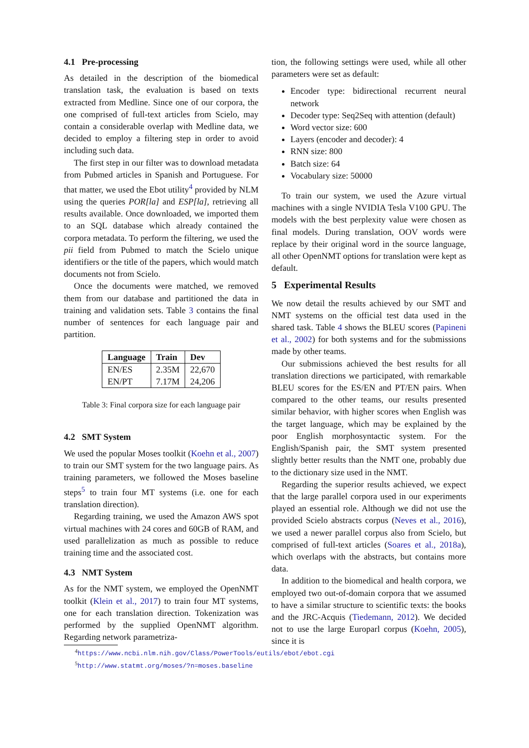4.1 Pre-processing
As detailed in the description of the biomedical translation task, the evaluation is based on texts extracted from Medline. Since one of our corpora, the one comprised of full-text articles from Scielo, may contain a considerable overlap with Medline data, we decided to employ a filtering step in order to avoid including such data.
The first step in our filter was to download metadata from Pubmed articles in Spanish and Portuguese. For that matter, we used the Ebot utility<sup>4</sup> provided by NLM using the queries POR[la] and ESP[la], retrieving all results available. Once downloaded, we imported them to an SQL database which already contained the corpora metadata. To perform the filtering, we used the pii field from Pubmed to match the Scielo unique identifiers or the title of the papers, which would match documents not from Scielo.
Once the documents were matched, we removed them from our database and partitioned the data in training and validation sets. Table 3 contains the final number of sentences for each language pair and partition.
| Language | Train | Dev |
| --- | --- | --- |
| EN/ES | 2.35M | 22,670 |
| EN/PT | 7.17M | 24,206 |
Table 3: Final corpora size for each language pair
4.2 SMT System
We used the popular Moses toolkit (Koehn et al., 2007) to train our SMT system for the two language pairs. As training parameters, we followed the Moses baseline steps<sup>5</sup> to train four MT systems (i.e. one for each translation direction).
Regarding training, we used the Amazon AWS spot virtual machines with 24 cores and 60GB of RAM, and used parallelization as much as possible to reduce training time and the associated cost.
4.3 NMT System
As for the NMT system, we employed the OpenNMT toolkit (Klein et al., 2017) to train four MT systems, one for each translation direction. Tokenization was performed by the supplied OpenNMT algorithm. Regarding network parametriza-
<sup>4</sup> https://www.ncbi.nlm.nih.gov/Class/PowerTools/eutils/ebot/ebot.cgi
<sup>5</sup> http://www.statmt.org/moses/?n=moses.baseline
tion, the following settings were used, while all other parameters were set as default:
Encoder type: bidirectional recurrent neural network
Decoder type: Seq2Seq with attention (default)
Word vector size: 600
Layers (encoder and decoder): 4
RNN size: 800
Batch size: 64
Vocabulary size: 50000
To train our system, we used the Azure virtual machines with a single NVIDIA Tesla V100 GPU. The models with the best perplexity value were chosen as final models. During translation, OOV words were replace by their original word in the source language, all other OpenNMT options for translation were kept as default.
5 Experimental Results
We now detail the results achieved by our SMT and NMT systems on the official test data used in the shared task. Table 4 shows the BLEU scores (Papineni et al., 2002) for both systems and for the submissions made by other teams.
Our submissions achieved the best results for all translation directions we participated, with remarkable BLEU scores for the ES/EN and PT/EN pairs. When compared to the other teams, our results presented similar behavior, with higher scores when English was the target language, which may be explained by the poor English morphosyntactic system. For the English/Spanish pair, the SMT system presented slightly better results than the NMT one, probably due to the dictionary size used in the NMT.
Regarding the superior results achieved, we expect that the large parallel corpora used in our experiments played an essential role. Although we did not use the provided Scielo abstracts corpus (Neves et al., 2016), we used a newer parallel corpus also from Scielo, but comprised of full-text articles (Soares et al., 2018a), which overlaps with the abstracts, but contains more data.
In addition to the biomedical and health corpora, we employed two out-of-domain corpora that we assumed to have a similar structure to scientific texts: the books and the JRC-Acquis (Tiedemann, 2012). We decided not to use the large Europarl corpus (Koehn, 2005), since it is